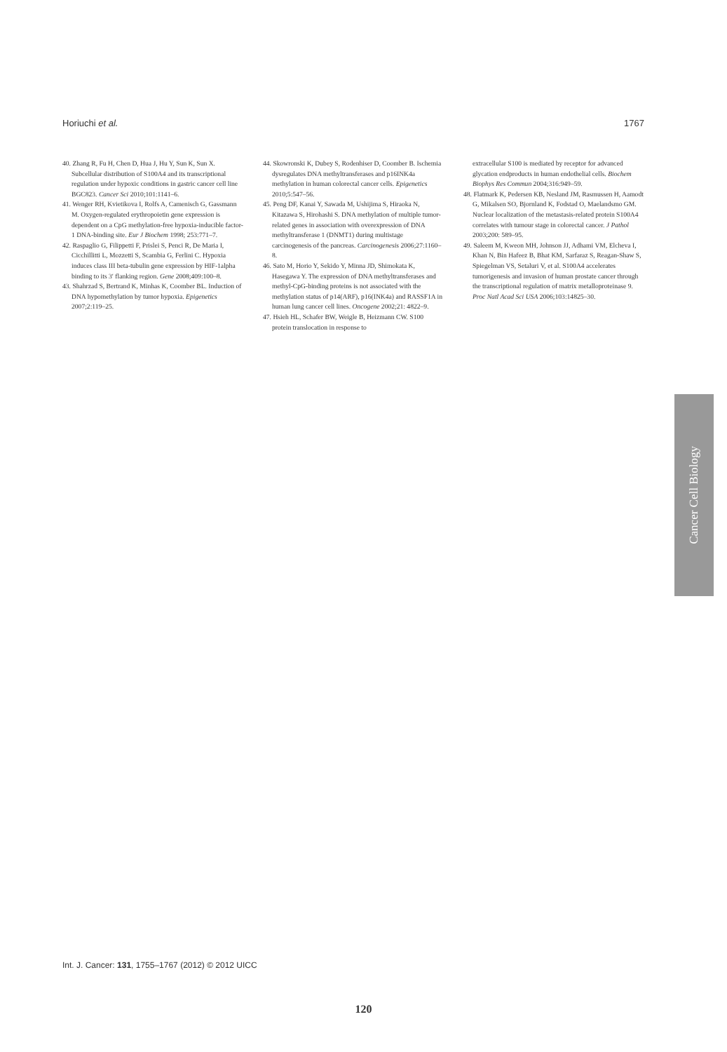Horiuchi et al. 1767
40. Zhang R, Fu H, Chen D, Hua J, Hu Y, Sun K, Sun X. Subcellular distribution of S100A4 and its transcriptional regulation under hypoxic conditions in gastric cancer cell line BGC823. Cancer Sci 2010;101:1141–6.
41. Wenger RH, Kvietikova I, Rolfs A, Camenisch G, Gassmann M. Oxygen-regulated erythropoietin gene expression is dependent on a CpG methylation-free hypoxia-inducible factor-1 DNA-binding site. Eur J Biochem 1998; 253:771–7.
42. Raspaglio G, Filippetti F, Prislei S, Penci R, De Maria I, Cicchillitti L, Mozzetti S, Scambia G, Ferlini C. Hypoxia induces class III beta-tubulin gene expression by HIF-1alpha binding to its 3′ flanking region. Gene 2008;409:100–8.
43. Shahrzad S, Bertrand K, Minhas K, Coomber BL. Induction of DNA hypomethylation by tumor hypoxia. Epigenetics 2007;2:119–25.
44. Skowronski K, Dubey S, Rodenhiser D, Coomber B. Ischemia dysregulates DNA methyltransferases and p16INK4a methylation in human colorectal cancer cells. Epigenetics 2010;5:547–56.
45. Peng DF, Kanai Y, Sawada M, Ushijima S, Hiraoka N, Kitazawa S, Hirohashi S. DNA methylation of multiple tumor-related genes in association with overexpression of DNA methyltransferase 1 (DNMT1) during multistage carcinogenesis of the pancreas. Carcinogenesis 2006;27:1160–8.
46. Sato M, Horio Y, Sekido Y, Minna JD, Shimokata K, Hasegawa Y. The expression of DNA methyltransferases and methyl-CpG-binding proteins is not associated with the methylation status of p14(ARF), p16(INK4a) and RASSF1A in human lung cancer cell lines. Oncogene 2002;21: 4822–9.
47. Hsieh HL, Schafer BW, Weigle B, Heizmann CW. S100 protein translocation in response to
extracellular S100 is mediated by receptor for advanced glycation endproducts in human endothelial cells. Biochem Biophys Res Commun 2004;316:949–59.
48. Flatmark K, Pedersen KB, Nesland JM, Rasmussen H, Aamodt G, Mikalsen SO, Bjornland K, Fodstad O, Maelandsmo GM. Nuclear localization of the metastasis-related protein S100A4 correlates with tumour stage in colorectal cancer. J Pathol 2003;200: 589–95.
49. Saleem M, Kweon MH, Johnson JJ, Adhami VM, Elcheva I, Khan N, Bin Hafeez B, Bhat KM, Sarfaraz S, Reagan-Shaw S, Spiegelman VS, Setaluri V, et al. S100A4 accelerates tumorigenesis and invasion of human prostate cancer through the transcriptional regulation of matrix metalloproteinase 9. Proc Natl Acad Sci USA 2006;103:14825–30.
Cancer Cell Biology
Int. J. Cancer: 131, 1755–1767 (2012) © 2012 UICC
120